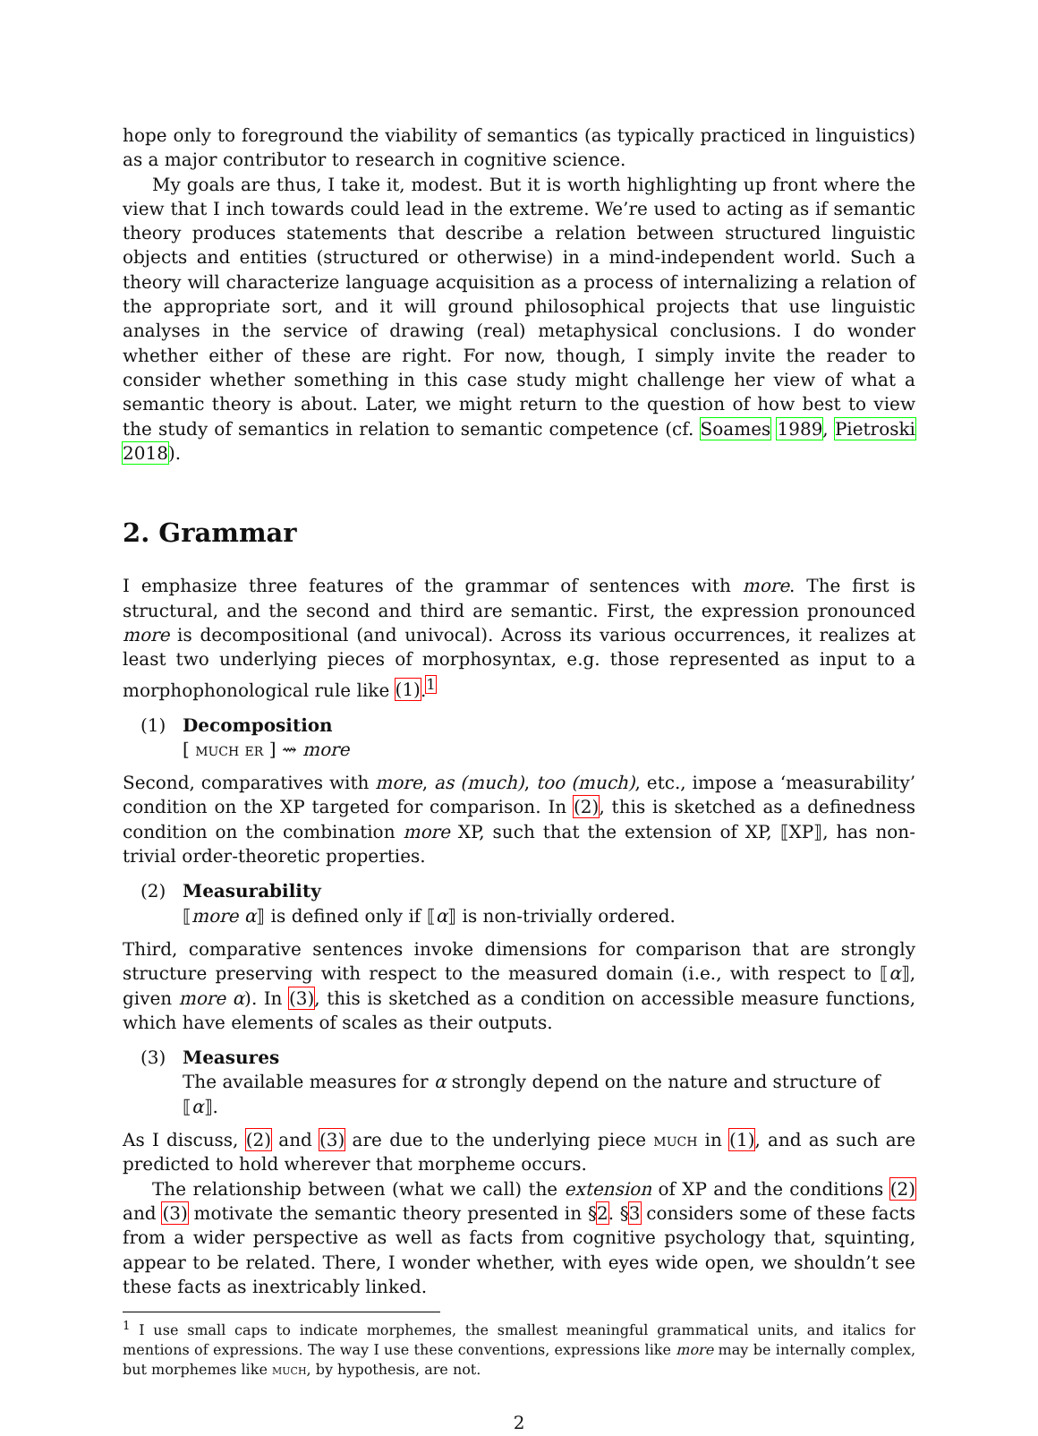hope only to foreground the viability of semantics (as typically practiced in linguistics) as a major contributor to research in cognitive science.
My goals are thus, I take it, modest. But it is worth highlighting up front where the view that I inch towards could lead in the extreme. We’re used to acting as if semantic theory produces statements that describe a relation between structured linguistic objects and entities (structured or otherwise) in a mind-independent world. Such a theory will characterize language acquisition as a process of internalizing a relation of the appropriate sort, and it will ground philosophical projects that use linguistic analyses in the service of drawing (real) metaphysical conclusions. I do wonder whether either of these are right. For now, though, I simply invite the reader to consider whether something in this case study might challenge her view of what a semantic theory is about. Later, we might return to the question of how best to view the study of semantics in relation to semantic competence (cf. Soames 1989, Pietroski 2018).
2. Grammar
I emphasize three features of the grammar of sentences with more. The first is structural, and the second and third are semantic. First, the expression pronounced more is decompositional (and univocal). Across its various occurrences, it realizes at least two underlying pieces of morphosyntax, e.g. those represented as input to a morphophonological rule like (1).<sup>1</sup>
(1) Decomposition
[ much er ] ⇝ more
Second, comparatives with more, as (much), too (much), etc., impose a ‘measurability’ condition on the XP targeted for comparison. In (2), this is sketched as a definedness condition on the combination more XP, such that the extension of XP, ⟦XP⟧, has non-trivial order-theoretic properties.
(2) Measurability
⟦more α⟧ is defined only if ⟦α⟧ is non-trivially ordered.
Third, comparative sentences invoke dimensions for comparison that are strongly structure preserving with respect to the measured domain (i.e., with respect to ⟦α⟧, given more α). In (3), this is sketched as a condition on accessible measure functions, which have elements of scales as their outputs.
(3) Measures
The available measures for α strongly depend on the nature and structure of ⟦α⟧.
As I discuss, (2) and (3) are due to the underlying piece much in (1), and as such are predicted to hold wherever that morpheme occurs.
The relationship between (what we call) the extension of XP and the conditions (2) and (3) motivate the semantic theory presented in §2. §3 considers some of these facts from a wider perspective as well as facts from cognitive psychology that, squinting, appear to be related. There, I wonder whether, with eyes wide open, we shouldn’t see these facts as inextricably linked.
<sup>1</sup> I use small caps to indicate morphemes, the smallest meaningful grammatical units, and italics for mentions of expressions. The way I use these conventions, expressions like more may be internally complex, but morphemes like much, by hypothesis, are not.
2